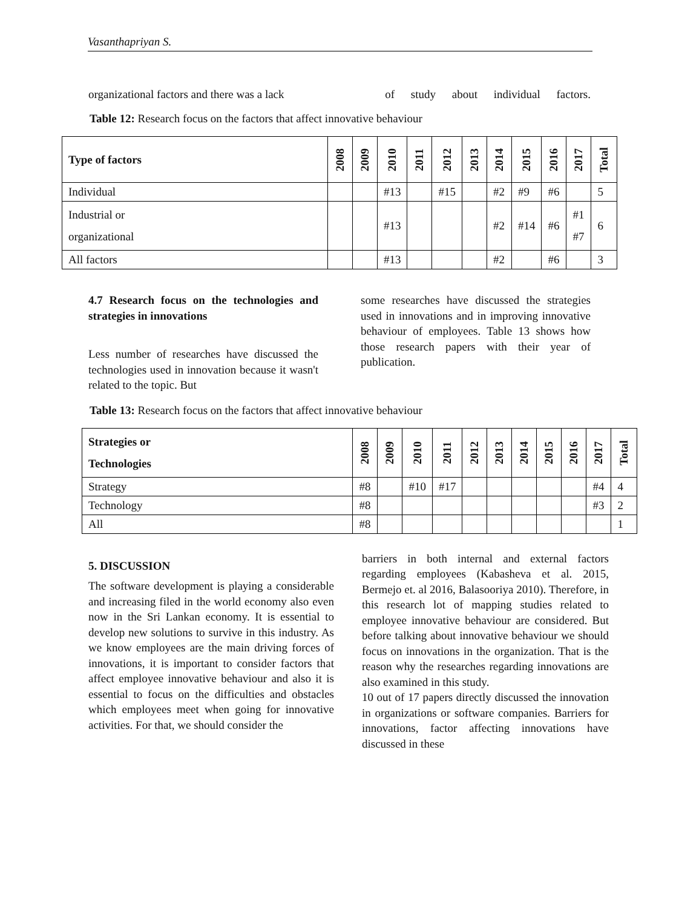Vasanthapriyan S.
organizational factors and there was a lack of study about individual factors.
Table 12: Research focus on the factors that affect innovative behaviour
| Type of factors | 2008 | 2009 | 2010 | 2011 | 2012 | 2013 | 2014 | 2015 | 2016 | 2017 | Total |
| --- | --- | --- | --- | --- | --- | --- | --- | --- | --- | --- | --- |
| Individual | | | #13 | | #15 | | #2 | #9 | #6 | | 5 |
| Industrial or organizational | | | #13 | | | | #2 | #14 | #6 | #1 #7 | 6 |
| All factors | | | #13 | | | | #2 | | #6 | | 3 |
4.7 Research focus on the technologies and strategies in innovations
Less number of researches have discussed the technologies used in innovation because it wasn't related to the topic. But
some researches have discussed the strategies used in innovations and in improving innovative behaviour of employees. Table 13 shows how those research papers with their year of publication.
Table 13: Research focus on the factors that affect innovative behaviour
| Strategies or Technologies | 2008 | 2009 | 2010 | 2011 | 2012 | 2013 | 2014 | 2015 | 2016 | 2017 | Total |
| --- | --- | --- | --- | --- | --- | --- | --- | --- | --- | --- | --- |
| Strategy | #8 | | #10 | #17 | | | | | | #4 | 4 |
| Technology | #8 | | | | | | | | | #3 | 2 |
| All | #8 | | | | | | | | | | 1 |
5. DISCUSSION
The software development is playing a considerable and increasing filed in the world economy also even now in the Sri Lankan economy. It is essential to develop new solutions to survive in this industry. As we know employees are the main driving forces of innovations, it is important to consider factors that affect employee innovative behaviour and also it is essential to focus on the difficulties and obstacles which employees meet when going for innovative activities. For that, we should consider the
barriers in both internal and external factors regarding employees (Kabasheva et al. 2015, Bermejo et. al 2016, Balasooriya 2010). Therefore, in this research lot of mapping studies related to employee innovative behaviour are considered. But before talking about innovative behaviour we should focus on innovations in the organization. That is the reason why the researches regarding innovations are also examined in this study.
10 out of 17 papers directly discussed the innovation in organizations or software companies. Barriers for innovations, factor affecting innovations have discussed in these